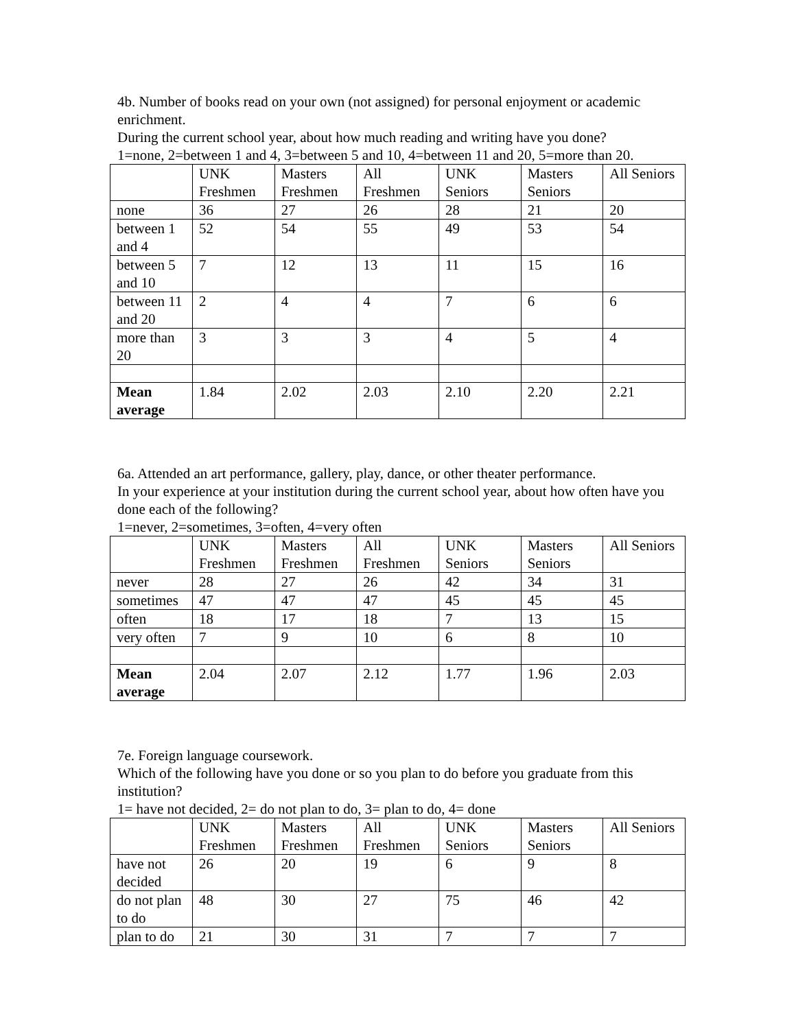4b. Number of books read on your own (not assigned) for personal enjoyment or academic enrichment.
During the current school year, about how much reading and writing have you done?
1=none, 2=between 1 and 4, 3=between 5 and 10, 4=between 11 and 20, 5=more than 20.
| | UNK Freshmen | Masters Freshmen | All Freshmen | UNK Seniors | Masters Seniors | All Seniors |
| none | 36 | 27 | 26 | 28 | 21 | 20 |
| between 1 and 4 | 52 | 54 | 55 | 49 | 53 | 54 |
| between 5 and 10 | 7 | 12 | 13 | 11 | 15 | 16 |
| between 11 and 20 | 2 | 4 | 4 | 7 | 6 | 6 |
| more than 20 | 3 | 3 | 3 | 4 | 5 | 4 |
| Mean average | 1.84 | 2.02 | 2.03 | 2.10 | 2.20 | 2.21 |
6a. Attended an art performance, gallery, play, dance, or other theater performance.
In your experience at your institution during the current school year, about how often have you done each of the following?
1=never, 2=sometimes, 3=often, 4=very often
| | UNK Freshmen | Masters Freshmen | All Freshmen | UNK Seniors | Masters Seniors | All Seniors |
| never | 28 | 27 | 26 | 42 | 34 | 31 |
| sometimes | 47 | 47 | 47 | 45 | 45 | 45 |
| often | 18 | 17 | 18 | 7 | 13 | 15 |
| very often | 7 | 9 | 10 | 6 | 8 | 10 |
| Mean average | 2.04 | 2.07 | 2.12 | 1.77 | 1.96 | 2.03 |
7e. Foreign language coursework.
Which of the following have you done or so you plan to do before you graduate from this institution?
1= have not decided, 2= do not plan to do, 3= plan to do, 4= done
| | UNK Freshmen | Masters Freshmen | All Freshmen | UNK Seniors | Masters Seniors | All Seniors |
| have not decided | 26 | 20 | 19 | 6 | 9 | 8 |
| do not plan to do | 48 | 30 | 27 | 75 | 46 | 42 |
| plan to do | 21 | 30 | 31 | 7 | 7 | 7 |